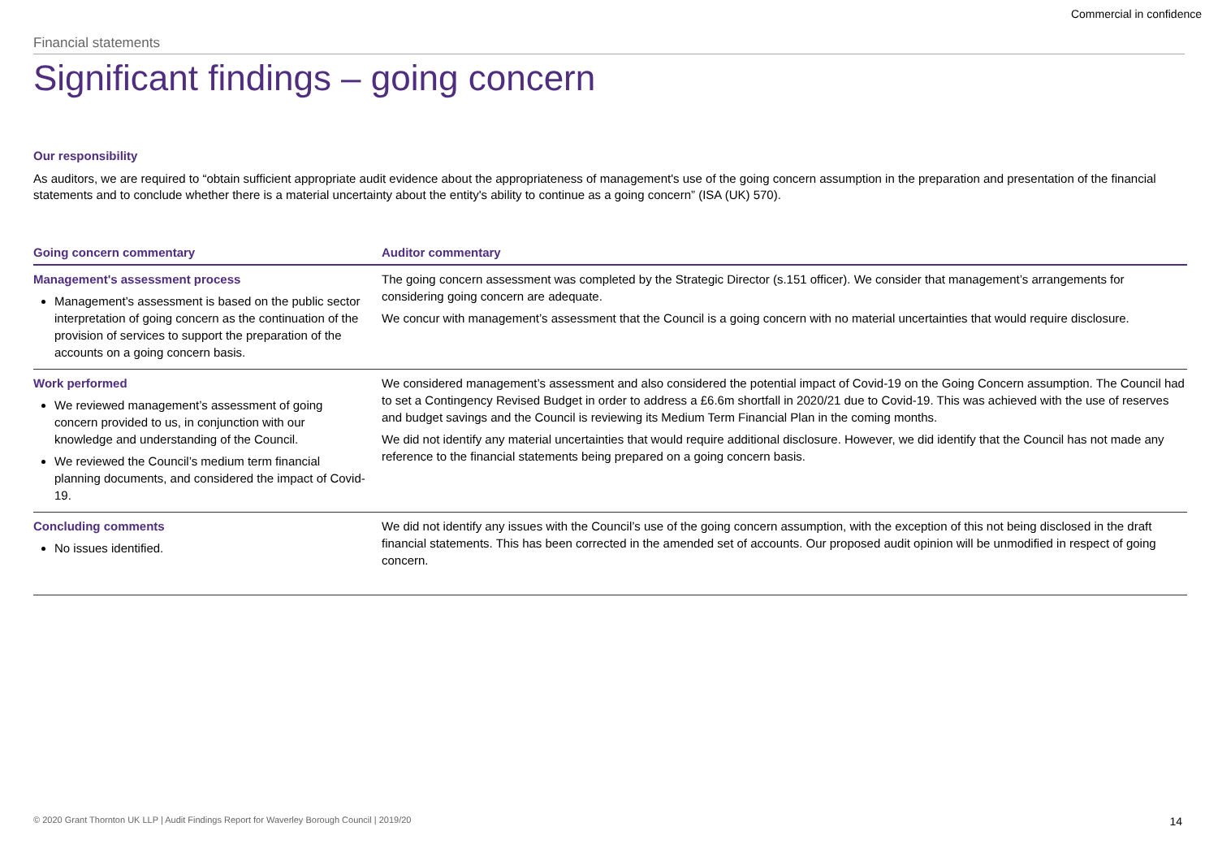Commercial in confidence
Financial statements
Significant findings – going concern
Our responsibility
As auditors, we are required to “obtain sufficient appropriate audit evidence about the appropriateness of management's use of the going concern assumption in the preparation and presentation of the financial statements and to conclude whether there is a material uncertainty about the entity's ability to continue as a going concern” (ISA (UK) 570).
| Going concern commentary | Auditor commentary |
| --- | --- |
| Management's assessment process Management’s assessment is based on the public sector interpretation of going concern as the continuation of the provision of services to support the preparation of the accounts on a going concern basis. | The going concern assessment was completed by the Strategic Director (s.151 officer). We consider that management’s arrangements for considering going concern are adequate. We concur with management’s assessment that the Council is a going concern with no material uncertainties that would require disclosure. |
| Work performed We reviewed management’s assessment of going concern provided to us, in conjunction with our knowledge and understanding of the Council. We reviewed the Council’s medium term financial planning documents, and considered the impact of Covid-19. | We considered management’s assessment and also considered the potential impact of Covid-19 on the Going Concern assumption. The Council had to set a Contingency Revised Budget in order to address a £6.6m shortfall in 2020/21 due to Covid-19. This was achieved with the use of reserves and budget savings and the Council is reviewing its Medium Term Financial Plan in the coming months. We did not identify any material uncertainties that would require additional disclosure. However, we did identify that the Council has not made any reference to the financial statements being prepared on a going concern basis. |
| Concluding comments No issues identified. | We did not identify any issues with the Council’s use of the going concern assumption, with the exception of this not being disclosed in the draft financial statements. This has been corrected in the amended set of accounts. Our proposed audit opinion will be unmodified in respect of going concern. |
© 2020 Grant Thornton UK LLP | Audit Findings Report for Waverley Borough Council | 2019/20 14